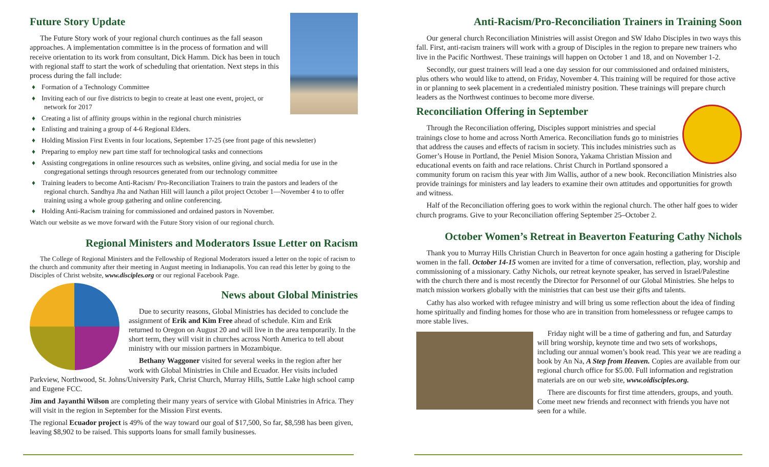Future Story Update
The Future Story work of your regional church continues as the fall season approaches. A implementation committee is in the process of formation and will receive orientation to its work from consultant, Dick Hamm. Dick has been in touch with regional staff to start the work of scheduling that orientation. Next steps in this process during the fall include:
♦ Formation of a Technology Committee
♦ Inviting each of our five districts to begin to create at least one event, project, or network for 2017
♦ Creating a list of affinity groups within in the regional church ministries
♦ Enlisting and training a group of 4-6 Regional Elders.
♦ Holding Mission First Events in four locations, September 17-25 (see front page of this newsletter)
♦ Preparing to employ new part time staff for technological tasks and connections
♦ Assisting congregations in online resources such as websites, online giving, and social media for use in the congregational settings through resources generated from our technology committee
♦ Training leaders to become Anti-Racism/ Pro-Reconciliation Trainers to train the pastors and leaders of the regional church. Sandhya Jha and Nathan Hill will launch a pilot project October 1—November 4 to to offer training using a whole group gathering and online conferencing.
♦ Holding Anti-Racism training for commissioned and ordained pastors in November.
Watch our website as we move forward with the Future Story vision of our regional church.
Regional Ministers and Moderators Issue Letter on Racism
The College of Regional Ministers and the Fellowship of Regional Moderators issued a letter on the topic of racism to the church and community after their meeting in August meeting in Indianapolis. You can read this letter by going to the Disciples of Christ website, www.disciples.org or our regional Facebook Page.
News about Global Ministries
Due to security reasons, Global Ministries has decided to conclude the assignment of Erik and Kim Free ahead of schedule. Kim and Erik returned to Oregon on August 20 and will live in the area temporarily. In the short term, they will visit in churches across North America to tell about ministry with our mission partners in Mozambique.
Bethany Waggoner visited for several weeks in the region after her work with Global Ministries in Chile and Ecuador. Her visits included Parkview, Northwood, St. Johns/University Park, Christ Church, Murray Hills, Suttle Lake high school camp and Eugene FCC.
Jim and Jayanthi Wilson are completing their many years of service with Global Ministries in Africa. They will visit in the region in September for the Mission First events.
The regional Ecuador project is 49% of the way toward our goal of $17,500, So far, $8,598 has been given, leaving $8,902 to be raised. This supports loans for small family businesses.
Anti-Racism/Pro-Reconciliation Trainers in Training Soon
Our general church Reconciliation Ministries will assist Oregon and SW Idaho Disciples in two ways this fall. First, anti-racism trainers will work with a group of Disciples in the region to prepare new trainers who live in the Pacific Northwest. These trainings will happen on October 1 and 18, and on November 1-2.
Secondly, our guest trainers will lead a one day session for our commissioned and ordained ministers, plus others who would like to attend, on Friday, November 4. This training will be required for those active in or planning to seek placement in a credentialed ministry position. These trainings will prepare church leaders as the Northwest continues to become more diverse.
Reconciliation Offering in September
Through the Reconciliation offering, Disciples support ministries and special trainings close to home and across North America. Reconciliation funds go to ministries that address the causes and effects of racism in society. This includes ministries such as Gomer’s House in Portland, the Peniel Mision Sonora, Yakama Christian Mission and educational events on faith and race relations. Christ Church in Portland sponsored a community forum on racism this year with Jim Wallis, author of a new book. Reconciliation Ministries also provide trainings for ministers and lay leaders to examine their own attitudes and opportunities for growth and witness.
Half of the Reconciliation offering goes to work within the regional church. The other half goes to wider church programs. Give to your Reconciliation offering September 25–October 2.
October Women’s Retreat in Beaverton Featuring Cathy Nichols
Thank you to Murray Hills Christian Church in Beaverton for once again hosting a gathering for Disciple women in the fall. October 14-15 women are invited for a time of conversation, reflection, play, worship and commissioning of a missionary. Cathy Nichols, our retreat keynote speaker, has served in Israel/Palestine with the church there and is most recently the Director for Personnel of our Global Ministries. She helps to match mission workers globally with the ministries that can best use their gifts and talents.
Cathy has also worked with refugee ministry and will bring us some reflection about the idea of finding home spiritually and finding homes for those who are in transition from homelessness or refugee camps to more stable lives.
Friday night will be a time of gathering and fun, and Saturday will bring worship, keynote time and two sets of workshops, including our annual women’s book read. This year we are reading a book by An Na, A Step from Heaven. Copies are available from our regional church office for $5.00. Full information and registration materials are on our web site, www.oidisciples.org.
There are discounts for first time attenders, groups, and youth. Come meet new friends and reconnect with friends you have not seen for a while.